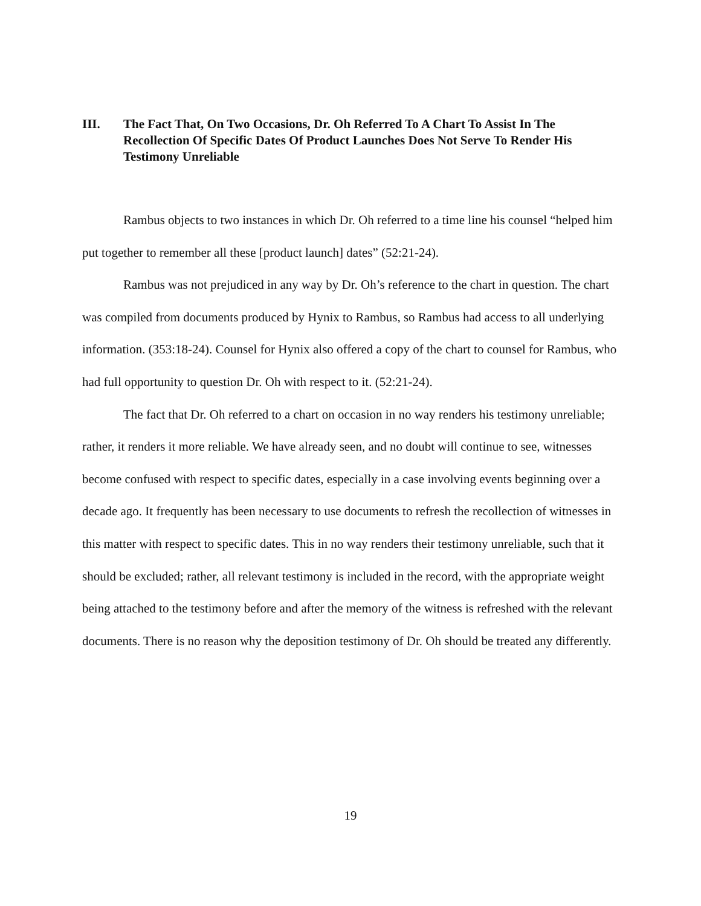III. The Fact That, On Two Occasions, Dr. Oh Referred To A Chart To Assist In The Recollection Of Specific Dates Of Product Launches Does Not Serve To Render His Testimony Unreliable
Rambus objects to two instances in which Dr. Oh referred to a time line his counsel “helped him put together to remember all these [product launch] dates” (52:21-24).
Rambus was not prejudiced in any way by Dr. Oh’s reference to the chart in question. The chart was compiled from documents produced by Hynix to Rambus, so Rambus had access to all underlying information. (353:18-24). Counsel for Hynix also offered a copy of the chart to counsel for Rambus, who had full opportunity to question Dr. Oh with respect to it. (52:21-24).
The fact that Dr. Oh referred to a chart on occasion in no way renders his testimony unreliable; rather, it renders it more reliable. We have already seen, and no doubt will continue to see, witnesses become confused with respect to specific dates, especially in a case involving events beginning over a decade ago. It frequently has been necessary to use documents to refresh the recollection of witnesses in this matter with respect to specific dates. This in no way renders their testimony unreliable, such that it should be excluded; rather, all relevant testimony is included in the record, with the appropriate weight being attached to the testimony before and after the memory of the witness is refreshed with the relevant documents. There is no reason why the deposition testimony of Dr. Oh should be treated any differently.
19